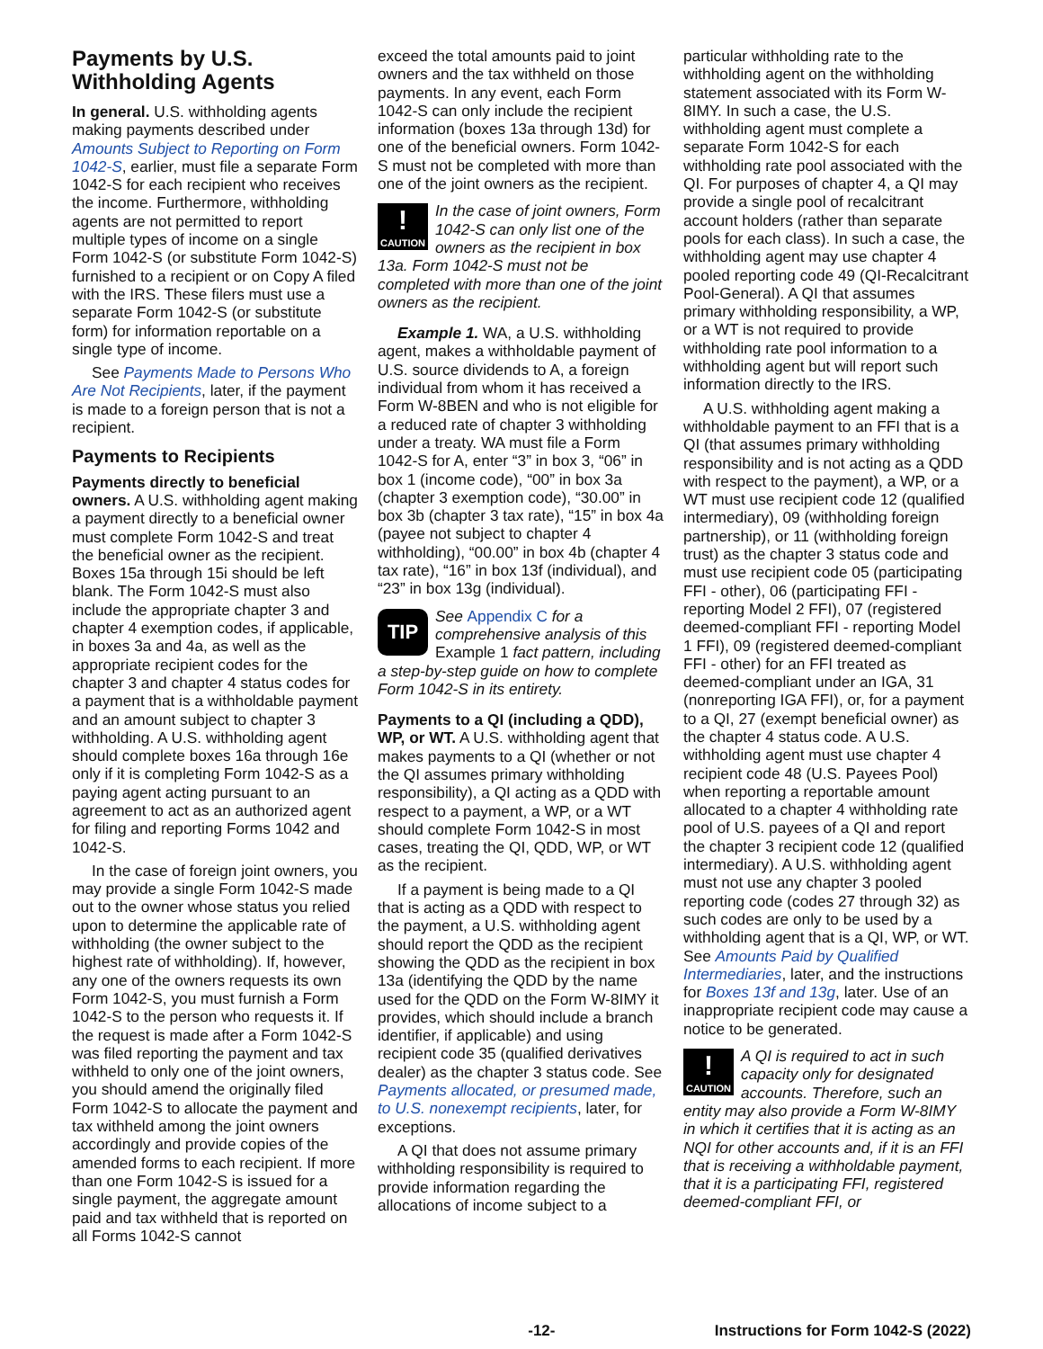Payments by U.S. Withholding Agents
In general. U.S. withholding agents making payments described under Amounts Subject to Reporting on Form 1042-S, earlier, must file a separate Form 1042-S for each recipient who receives the income. Furthermore, withholding agents are not permitted to report multiple types of income on a single Form 1042-S (or substitute Form 1042-S) furnished to a recipient or on Copy A filed with the IRS. These filers must use a separate Form 1042-S (or substitute form) for information reportable on a single type of income.
See Payments Made to Persons Who Are Not Recipients, later, if the payment is made to a foreign person that is not a recipient.
Payments to Recipients
Payments directly to beneficial owners. A U.S. withholding agent making a payment directly to a beneficial owner must complete Form 1042-S and treat the beneficial owner as the recipient. Boxes 15a through 15i should be left blank. The Form 1042-S must also include the appropriate chapter 3 and chapter 4 exemption codes, if applicable, in boxes 3a and 4a, as well as the appropriate recipient codes for the chapter 3 and chapter 4 status codes for a payment that is a withholdable payment and an amount subject to chapter 3 withholding. A U.S. withholding agent should complete boxes 16a through 16e only if it is completing Form 1042-S as a paying agent acting pursuant to an agreement to act as an authorized agent for filing and reporting Forms 1042 and 1042-S.
In the case of foreign joint owners, you may provide a single Form 1042-S made out to the owner whose status you relied upon to determine the applicable rate of withholding (the owner subject to the highest rate of withholding). If, however, any one of the owners requests its own Form 1042-S, you must furnish a Form 1042-S to the person who requests it. If the request is made after a Form 1042-S was filed reporting the payment and tax withheld to only one of the joint owners, you should amend the originally filed Form 1042-S to allocate the payment and tax withheld among the joint owners accordingly and provide copies of the amended forms to each recipient. If more than one Form 1042-S is issued for a single payment, the aggregate amount paid and tax withheld that is reported on all Forms 1042-S cannot
exceed the total amounts paid to joint owners and the tax withheld on those payments. In any event, each Form 1042-S can only include the recipient information (boxes 13a through 13d) for one of the beneficial owners. Form 1042-S must not be completed with more than one of the joint owners as the recipient.
!
CAUTION In the case of joint owners, Form 1042-S can only list one of the owners as the recipient in box 13a. Form 1042-S must not be completed with more than one of the joint owners as the recipient.
Example 1. WA, a U.S. withholding agent, makes a withholdable payment of U.S. source dividends to A, a foreign individual from whom it has received a Form W-8BEN and who is not eligible for a reduced rate of chapter 3 withholding under a treaty. WA must file a Form 1042-S for A, enter “3” in box 3, “06” in box 1 (income code), “00” in box 3a (chapter 3 exemption code), “30.00” in box 3b (chapter 3 tax rate), “15” in box 4a (payee not subject to chapter 4 withholding), “00.00” in box 4b (chapter 4 tax rate), “16” in box 13f (individual), and “23” in box 13g (individual).
TIP See Appendix C for a comprehensive analysis of this Example 1 fact pattern, including a step-by-step guide on how to complete Form 1042-S in its entirety.
Payments to a QI (including a QDD), WP, or WT. A U.S. withholding agent that makes payments to a QI (whether or not the QI assumes primary withholding responsibility), a QI acting as a QDD with respect to a payment, a WP, or a WT should complete Form 1042-S in most cases, treating the QI, QDD, WP, or WT as the recipient.
If a payment is being made to a QI that is acting as a QDD with respect to the payment, a U.S. withholding agent should report the QDD as the recipient showing the QDD as the recipient in box 13a (identifying the QDD by the name used for the QDD on the Form W-8IMY it provides, which should include a branch identifier, if applicable) and using recipient code 35 (qualified derivatives dealer) as the chapter 3 status code. See Payments allocated, or presumed made, to U.S. nonexempt recipients, later, for exceptions.
A QI that does not assume primary withholding responsibility is required to provide information regarding the allocations of income subject to a
particular withholding rate to the withholding agent on the withholding statement associated with its Form W-8IMY. In such a case, the U.S. withholding agent must complete a separate Form 1042-S for each withholding rate pool associated with the QI. For purposes of chapter 4, a QI may provide a single pool of recalcitrant account holders (rather than separate pools for each class). In such a case, the withholding agent may use chapter 4 pooled reporting code 49 (QI-Recalcitrant Pool-General). A QI that assumes primary withholding responsibility, a WP, or a WT is not required to provide withholding rate pool information to a withholding agent but will report such information directly to the IRS.
A U.S. withholding agent making a withholdable payment to an FFI that is a QI (that assumes primary withholding responsibility and is not acting as a QDD with respect to the payment), a WP, or a WT must use recipient code 12 (qualified intermediary), 09 (withholding foreign partnership), or 11 (withholding foreign trust) as the chapter 3 status code and must use recipient code 05 (participating FFI - other), 06 (participating FFI - reporting Model 2 FFI), 07 (registered deemed-compliant FFI - reporting Model 1 FFI), 09 (registered deemed-compliant FFI - other) for an FFI treated as deemed-compliant under an IGA, 31 (nonreporting IGA FFI), or, for a payment to a QI, 27 (exempt beneficial owner) as the chapter 4 status code. A U.S. withholding agent must use chapter 4 recipient code 48 (U.S. Payees Pool) when reporting a reportable amount allocated to a chapter 4 withholding rate pool of U.S. payees of a QI and report the chapter 3 recipient code 12 (qualified intermediary). A U.S. withholding agent must not use any chapter 3 pooled reporting code (codes 27 through 32) as such codes are only to be used by a withholding agent that is a QI, WP, or WT. See Amounts Paid by Qualified Intermediaries, later, and the instructions for Boxes 13f and 13g, later. Use of an inappropriate recipient code may cause a notice to be generated.
!
CAUTION A QI is required to act in such capacity only for designated accounts. Therefore, such an entity may also provide a Form W-8IMY in which it certifies that it is acting as an NQI for other accounts and, if it is an FFI that is receiving a withholdable payment, that it is a participating FFI, registered deemed-compliant FFI, or
-12- Instructions for Form 1042-S (2022)